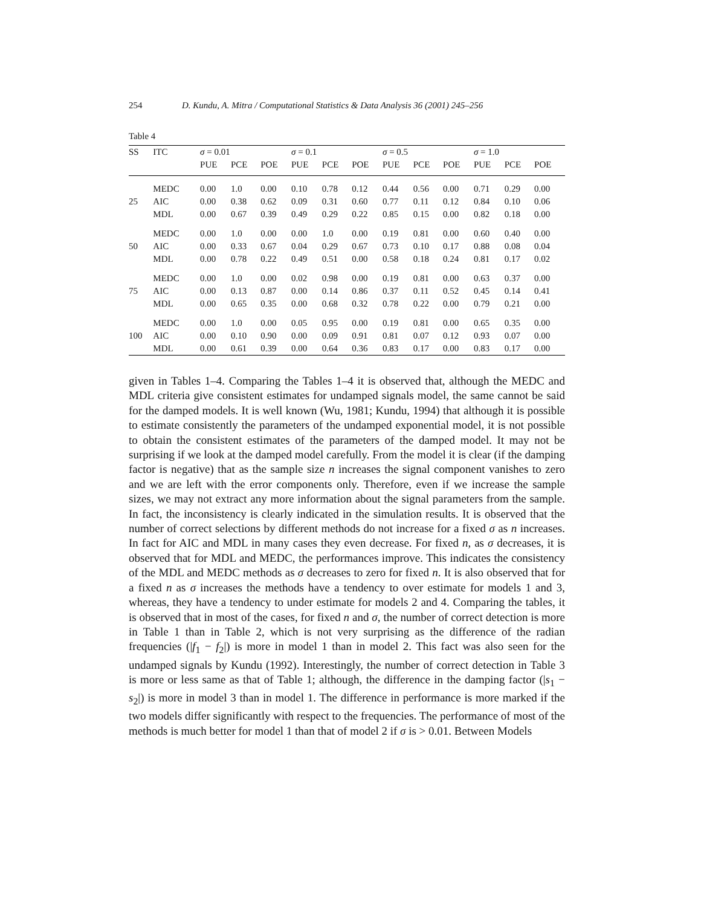254 D. Kundu, A. Mitra / Computational Statistics & Data Analysis 36 (2001) 245–256
Table 4
| SS | ITC | σ = 0.01 | | | σ = 0.1 | | | σ = 0.5 | | | σ = 1.0 | | |
| --- | --- | --- | --- | --- | --- | --- | --- | --- | --- | --- | --- | --- | --- |
| | | PUE | PCE | POE | PUE | PCE | POE | PUE | PCE | POE | PUE | PCE | POE |
| | MEDC | 0.00 | 1.0 | 0.00 | 0.10 | 0.78 | 0.12 | 0.44 | 0.56 | 0.00 | 0.71 | 0.29 | 0.00 |
| 25 | AIC | 0.00 | 0.38 | 0.62 | 0.09 | 0.31 | 0.60 | 0.77 | 0.11 | 0.12 | 0.84 | 0.10 | 0.06 |
| | MDL | 0.00 | 0.67 | 0.39 | 0.49 | 0.29 | 0.22 | 0.85 | 0.15 | 0.00 | 0.82 | 0.18 | 0.00 |
| | MEDC | 0.00 | 1.0 | 0.00 | 0.00 | 1.0 | 0.00 | 0.19 | 0.81 | 0.00 | 0.60 | 0.40 | 0.00 |
| 50 | AIC | 0.00 | 0.33 | 0.67 | 0.04 | 0.29 | 0.67 | 0.73 | 0.10 | 0.17 | 0.88 | 0.08 | 0.04 |
| | MDL | 0.00 | 0.78 | 0.22 | 0.49 | 0.51 | 0.00 | 0.58 | 0.18 | 0.24 | 0.81 | 0.17 | 0.02 |
| | MEDC | 0.00 | 1.0 | 0.00 | 0.02 | 0.98 | 0.00 | 0.19 | 0.81 | 0.00 | 0.63 | 0.37 | 0.00 |
| 75 | AIC | 0.00 | 0.13 | 0.87 | 0.00 | 0.14 | 0.86 | 0.37 | 0.11 | 0.52 | 0.45 | 0.14 | 0.41 |
| | MDL | 0.00 | 0.65 | 0.35 | 0.00 | 0.68 | 0.32 | 0.78 | 0.22 | 0.00 | 0.79 | 0.21 | 0.00 |
| | MEDC | 0.00 | 1.0 | 0.00 | 0.05 | 0.95 | 0.00 | 0.19 | 0.81 | 0.00 | 0.65 | 0.35 | 0.00 |
| 100 | AIC | 0.00 | 0.10 | 0.90 | 0.00 | 0.09 | 0.91 | 0.81 | 0.07 | 0.12 | 0.93 | 0.07 | 0.00 |
| | MDL | 0.00 | 0.61 | 0.39 | 0.00 | 0.64 | 0.36 | 0.83 | 0.17 | 0.00 | 0.83 | 0.17 | 0.00 |
given in Tables 1–4. Comparing the Tables 1–4 it is observed that, although the MEDC and MDL criteria give consistent estimates for undamped signals model, the same cannot be said for the damped models. It is well known (Wu, 1981; Kundu, 1994) that although it is possible to estimate consistently the parameters of the undamped exponential model, it is not possible to obtain the consistent estimates of the parameters of the damped model. It may not be surprising if we look at the damped model carefully. From the model it is clear (if the damping factor is negative) that as the sample size n increases the signal component vanishes to zero and we are left with the error components only. Therefore, even if we increase the sample sizes, we may not extract any more information about the signal parameters from the sample. In fact, the inconsistency is clearly indicated in the simulation results. It is observed that the number of correct selections by different methods do not increase for a fixed σ as n increases. In fact for AIC and MDL in many cases they even decrease. For fixed n, as σ decreases, it is observed that for MDL and MEDC, the performances improve. This indicates the consistency of the MDL and MEDC methods as σ decreases to zero for fixed n. It is also observed that for a fixed n as σ increases the methods have a tendency to over estimate for models 1 and 3, whereas, they have a tendency to under estimate for models 2 and 4. Comparing the tables, it is observed that in most of the cases, for fixed n and σ, the number of correct detection is more in Table 1 than in Table 2, which is not very surprising as the difference of the radian frequencies (|f<sub>1</sub> − f<sub>2</sub>|) is more in model 1 than in model 2. This fact was also seen for the undamped signals by Kundu (1992). Interestingly, the number of correct detection in Table 3 is more or less same as that of Table 1; although, the difference in the damping factor (|s<sub>1</sub> − s<sub>2</sub>|) is more in model 3 than in model 1. The difference in performance is more marked if the two models differ significantly with respect to the frequencies. The performance of most of the methods is much better for model 1 than that of model 2 if σ is > 0.01. Between Models